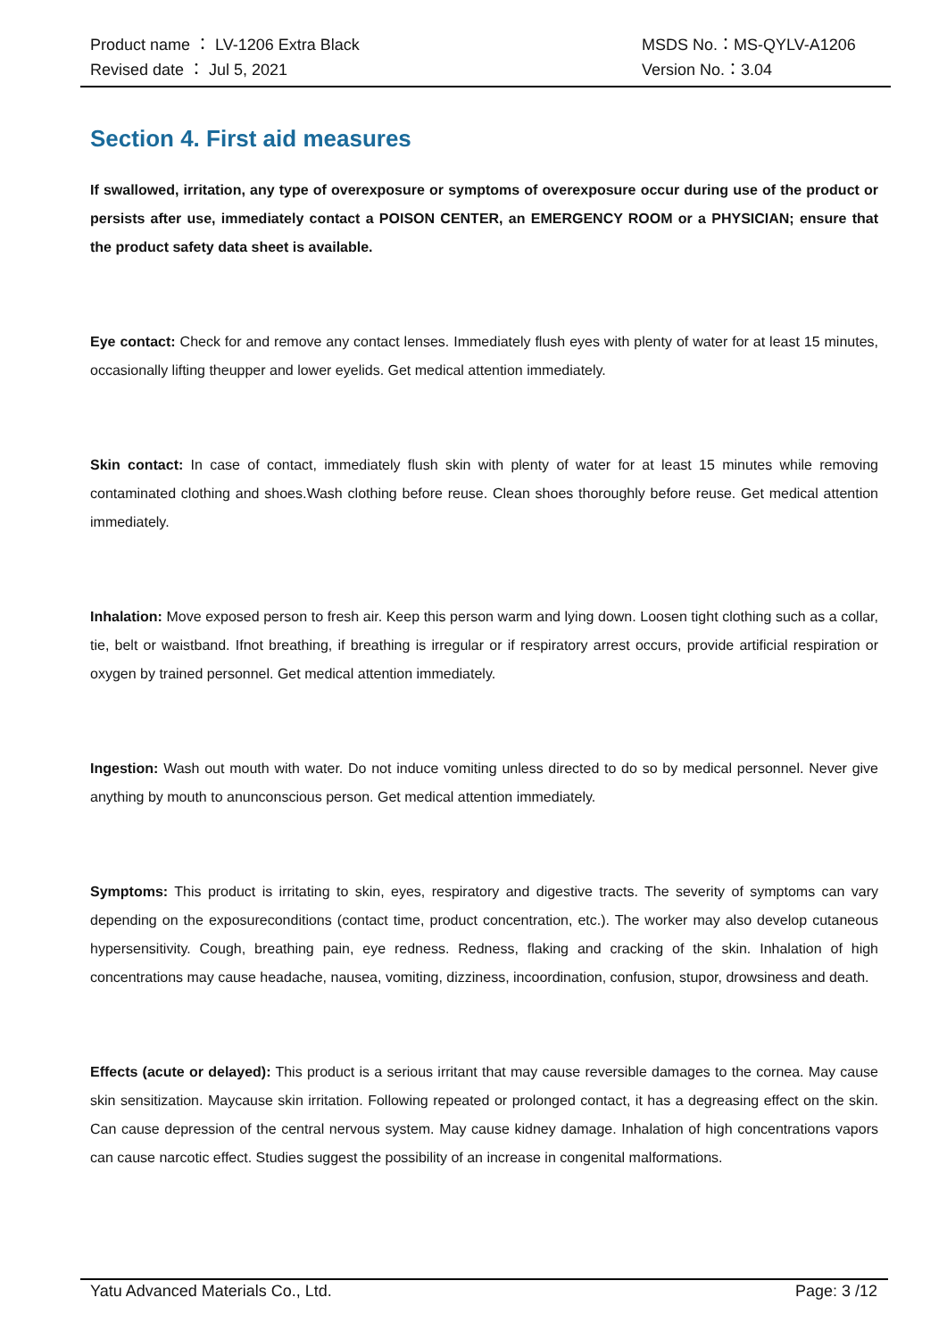Product name ： LV-1206 Extra Black MSDS No.：MS-QYLV-A1206
Revised date ： Jul 5, 2021 Version No.：3.04
Section 4. First aid measures
If swallowed, irritation, any type of overexposure or symptoms of overexposure occur during use of the product or persists after use, immediately contact a POISON CENTER, an EMERGENCY ROOM or a PHYSICIAN; ensure that the product safety data sheet is available.
Eye contact: Check for and remove any contact lenses. Immediately flush eyes with plenty of water for at least 15 minutes, occasionally lifting theupper and lower eyelids. Get medical attention immediately.
Skin contact: In case of contact, immediately flush skin with plenty of water for at least 15 minutes while removing contaminated clothing and shoes.Wash clothing before reuse. Clean shoes thoroughly before reuse. Get medical attention immediately.
Inhalation: Move exposed person to fresh air. Keep this person warm and lying down. Loosen tight clothing such as a collar, tie, belt or waistband. Ifnot breathing, if breathing is irregular or if respiratory arrest occurs, provide artificial respiration or oxygen by trained personnel. Get medical attention immediately.
Ingestion: Wash out mouth with water. Do not induce vomiting unless directed to do so by medical personnel. Never give anything by mouth to anunconscious person. Get medical attention immediately.
Symptoms: This product is irritating to skin, eyes, respiratory and digestive tracts. The severity of symptoms can vary depending on the exposureconditions (contact time, product concentration, etc.). The worker may also develop cutaneous hypersensitivity. Cough, breathing pain, eye redness. Redness, flaking and cracking of the skin. Inhalation of high concentrations may cause headache, nausea, vomiting, dizziness, incoordination, confusion, stupor, drowsiness and death.
Effects (acute or delayed): This product is a serious irritant that may cause reversible damages to the cornea. May cause skin sensitization. Maycause skin irritation. Following repeated or prolonged contact, it has a degreasing effect on the skin. Can cause depression of the central nervous system. May cause kidney damage. Inhalation of high concentrations vapors can cause narcotic effect. Studies suggest the possibility of an increase in congenital malformations.
Yatu Advanced Materials Co., Ltd. Page: 3 /12